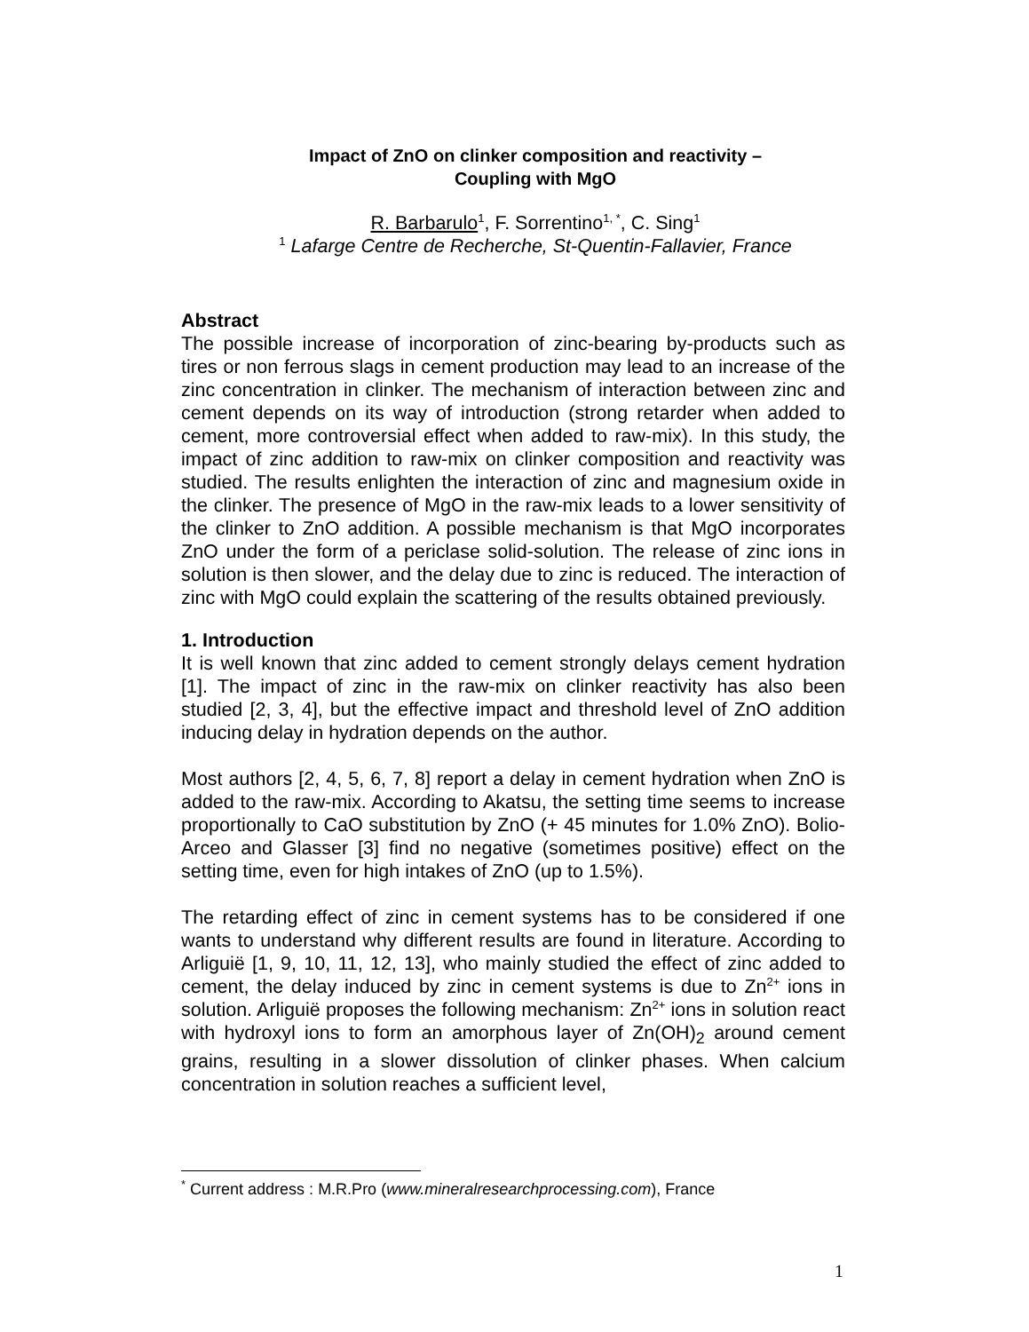Impact of ZnO on clinker composition and reactivity –
Coupling with MgO
R. Barbarulo<sup>1</sup>, F. Sorrentino<sup>1, *</sup>, C. Sing<sup>1</sup>
<sup>1</sup> Lafarge Centre de Recherche, St-Quentin-Fallavier, France
Abstract
The possible increase of incorporation of zinc-bearing by-products such as tires or non ferrous slags in cement production may lead to an increase of the zinc concentration in clinker. The mechanism of interaction between zinc and cement depends on its way of introduction (strong retarder when added to cement, more controversial effect when added to raw-mix). In this study, the impact of zinc addition to raw-mix on clinker composition and reactivity was studied. The results enlighten the interaction of zinc and magnesium oxide in the clinker. The presence of MgO in the raw-mix leads to a lower sensitivity of the clinker to ZnO addition. A possible mechanism is that MgO incorporates ZnO under the form of a periclase solid-solution. The release of zinc ions in solution is then slower, and the delay due to zinc is reduced. The interaction of zinc with MgO could explain the scattering of the results obtained previously.
1. Introduction
It is well known that zinc added to cement strongly delays cement hydration [1]. The impact of zinc in the raw-mix on clinker reactivity has also been studied [2, 3, 4], but the effective impact and threshold level of ZnO addition inducing delay in hydration depends on the author.
Most authors [2, 4, 5, 6, 7, 8] report a delay in cement hydration when ZnO is added to the raw-mix. According to Akatsu, the setting time seems to increase proportionally to CaO substitution by ZnO (+ 45 minutes for 1.0% ZnO). Bolio-Arceo and Glasser [3] find no negative (sometimes positive) effect on the setting time, even for high intakes of ZnO (up to 1.5%).
The retarding effect of zinc in cement systems has to be considered if one wants to understand why different results are found in literature. According to Arliguië [1, 9, 10, 11, 12, 13], who mainly studied the effect of zinc added to cement, the delay induced by zinc in cement systems is due to Zn<sup>2+</sup> ions in solution. Arliguië proposes the following mechanism: Zn<sup>2+</sup> ions in solution react with hydroxyl ions to form an amorphous layer of Zn(OH)<sub>2</sub> around cement grains, resulting in a slower dissolution of clinker phases. When calcium concentration in solution reaches a sufficient level,
<sup>*</sup> Current address : M.R.Pro (www.mineralresearchprocessing.com), France
1